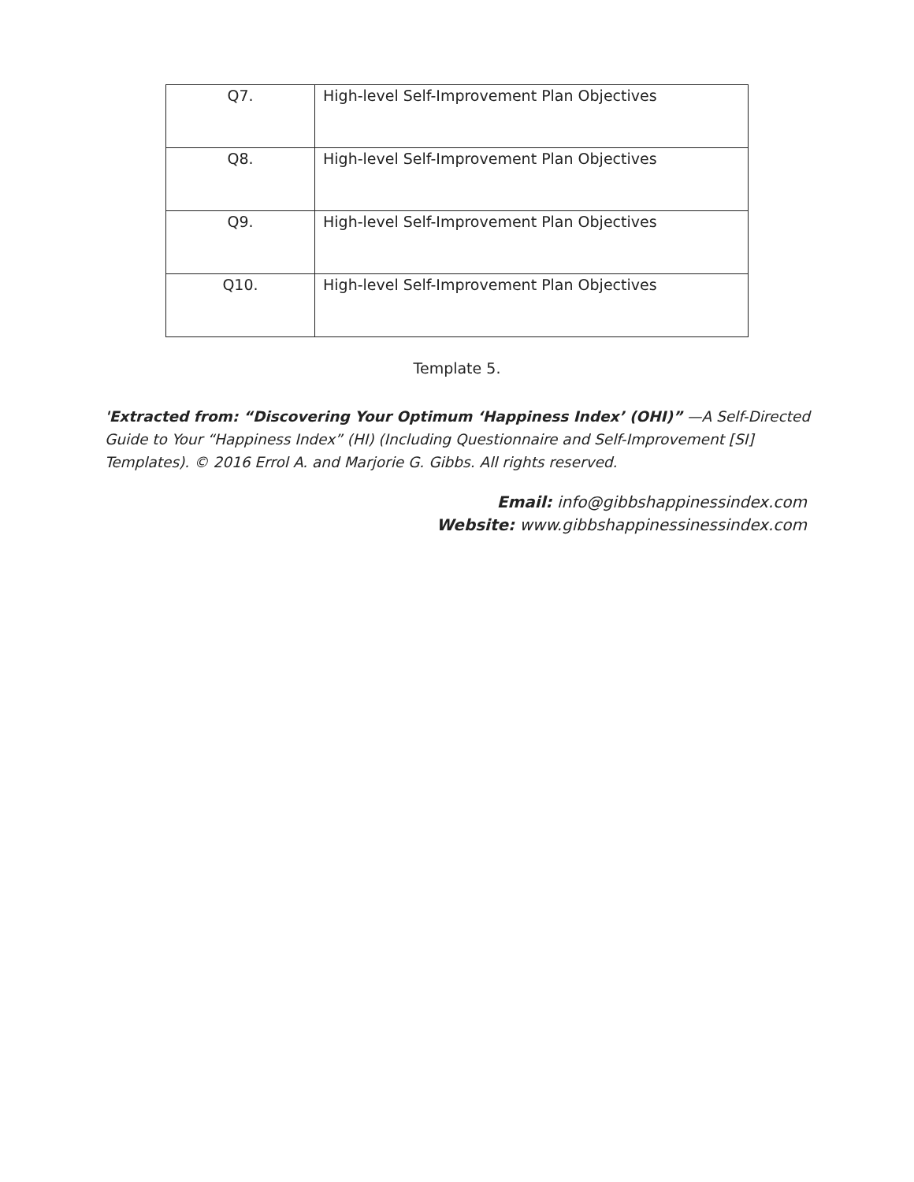| Q7. | High-level Self-Improvement Plan Objectives |
| Q8. | High-level Self-Improvement Plan Objectives |
| Q9. | High-level Self-Improvement Plan Objectives |
| Q10. | High-level Self-Improvement Plan Objectives |
Template 5.
'Extracted from: “Discovering Your Optimum ‘Happiness Index’ (OHI)” —A Self-Directed Guide to Your “Happiness Index” (HI) (Including Questionnaire and Self-Improvement [SI] Templates). © 2016 Errol A. and Marjorie G. Gibbs. All rights reserved.
Email: info@gibbshappinessindex.com
Website: www.gibbshappinessinessindex.com